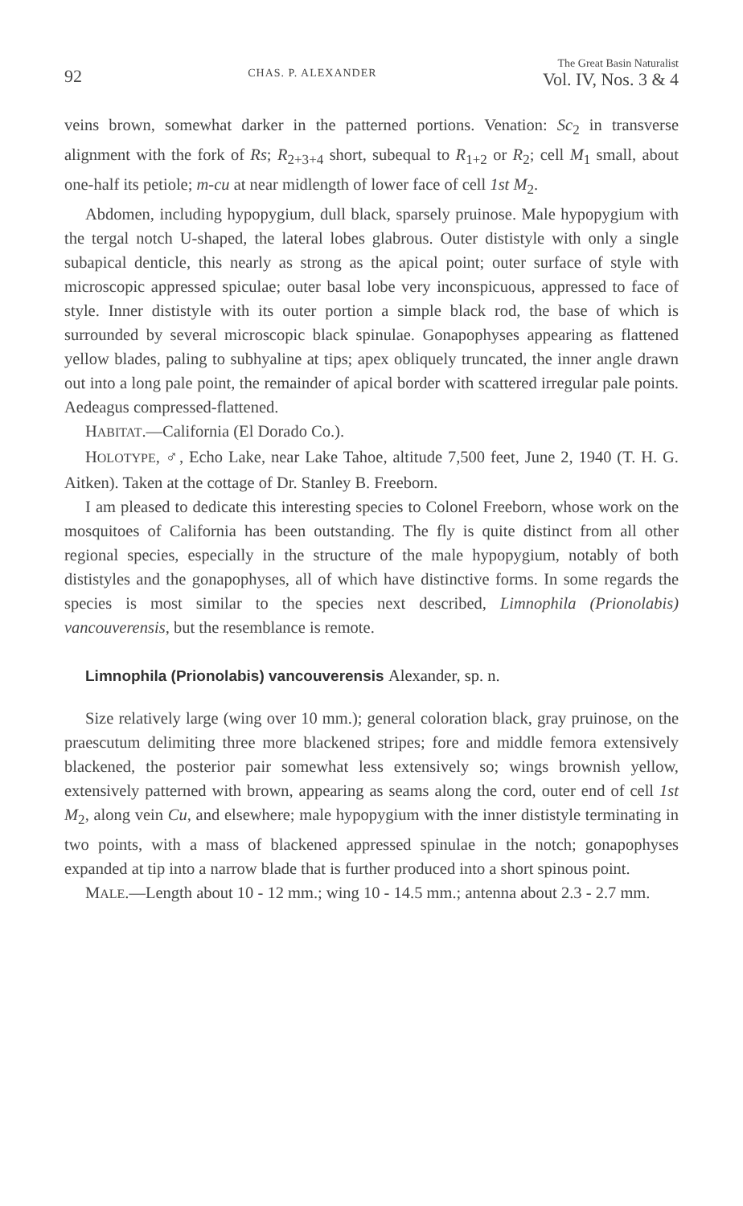92 CHAS. P. ALEXANDER The Great Basin Naturalist
Vol. IV, Nos. 3 & 4
veins brown, somewhat darker in the patterned portions. Venation: Sc<sub>2</sub> in transverse alignment with the fork of Rs; R<sub>2+3+4</sub> short, subequal to R<sub>1+2</sub> or R<sub>2</sub>; cell M<sub>1</sub> small, about one-half its petiole; m-cu at near midlength of lower face of cell 1st M<sub>2</sub>.
Abdomen, including hypopygium, dull black, sparsely pruinose. Male hypopygium with the tergal notch U-shaped, the lateral lobes glabrous. Outer dististyle with only a single subapical denticle, this nearly as strong as the apical point; outer surface of style with microscopic appressed spiculae; outer basal lobe very inconspicuous, appressed to face of style. Inner dististyle with its outer portion a simple black rod, the base of which is surrounded by several microscopic black spinulae. Gonapophyses appearing as flattened yellow blades, paling to subhyaline at tips; apex obliquely truncated, the inner angle drawn out into a long pale point, the remainder of apical border with scattered irregular pale points. Aedeagus compressed-flattened.
HABITAT.—California (El Dorado Co.).
HOLOTYPE, ♂, Echo Lake, near Lake Tahoe, altitude 7,500 feet, June 2, 1940 (T. H. G. Aitken). Taken at the cottage of Dr. Stanley B. Freeborn.
I am pleased to dedicate this interesting species to Colonel Freeborn, whose work on the mosquitoes of California has been outstanding. The fly is quite distinct from all other regional species, especially in the structure of the male hypopygium, notably of both dististyles and the gonapophyses, all of which have distinctive forms. In some regards the species is most similar to the species next described, Limnophila (Prionolabis) vancouverensis, but the resemblance is remote.
Limnophila (Prionolabis) vancouverensis Alexander, sp. n.
Size relatively large (wing over 10 mm.); general coloration black, gray pruinose, on the praescutum delimiting three more blackened stripes; fore and middle femora extensively blackened, the posterior pair somewhat less extensively so; wings brownish yellow, extensively patterned with brown, appearing as seams along the cord, outer end of cell 1st M<sub>2</sub>, along vein Cu, and elsewhere; male hypopygium with the inner dististyle terminating in two points, with a mass of blackened appressed spinulae in the notch; gonapophyses expanded at tip into a narrow blade that is further produced into a short spinous point.
MALE.—Length about 10 - 12 mm.; wing 10 - 14.5 mm.; antenna about 2.3 - 2.7 mm.